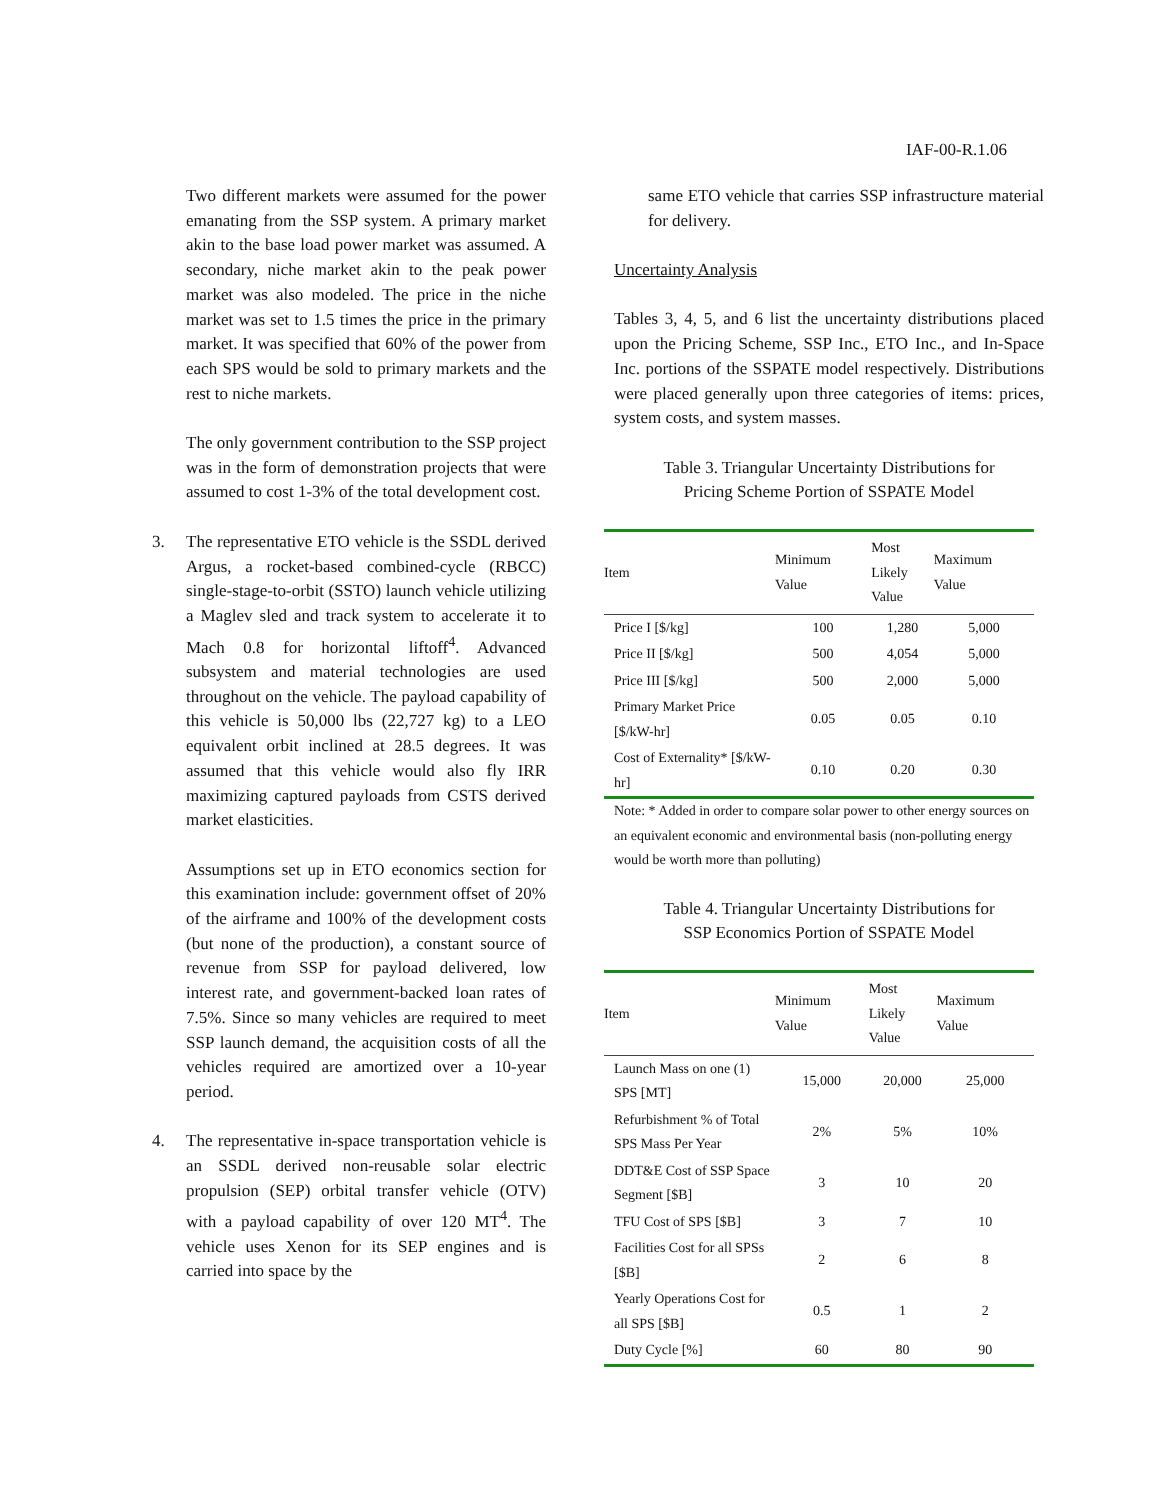IAF-00-R.1.06
Two different markets were assumed for the power emanating from the SSP system. A primary market akin to the base load power market was assumed. A secondary, niche market akin to the peak power market was also modeled. The price in the niche market was set to 1.5 times the price in the primary market. It was specified that 60% of the power from each SPS would be sold to primary markets and the rest to niche markets.
The only government contribution to the SSP project was in the form of demonstration projects that were assumed to cost 1-3% of the total development cost.
3. The representative ETO vehicle is the SSDL derived Argus, a rocket-based combined-cycle (RBCC) single-stage-to-orbit (SSTO) launch vehicle utilizing a Maglev sled and track system to accelerate it to Mach 0.8 for horizontal liftoff<sup>4</sup>. Advanced subsystem and material technologies are used throughout on the vehicle. The payload capability of this vehicle is 50,000 lbs (22,727 kg) to a LEO equivalent orbit inclined at 28.5 degrees. It was assumed that this vehicle would also fly IRR maximizing captured payloads from CSTS derived market elasticities.
Assumptions set up in ETO economics section for this examination include: government offset of 20% of the airframe and 100% of the development costs (but none of the production), a constant source of revenue from SSP for payload delivered, low interest rate, and government-backed loan rates of 7.5%. Since so many vehicles are required to meet SSP launch demand, the acquisition costs of all the vehicles required are amortized over a 10-year period.
4. The representative in-space transportation vehicle is an SSDL derived non-reusable solar electric propulsion (SEP) orbital transfer vehicle (OTV) with a payload capability of over 120 MT<sup>4</sup>. The vehicle uses Xenon for its SEP engines and is carried into space by the
same ETO vehicle that carries SSP infrastructure material for delivery.
Uncertainty Analysis
Tables 3, 4, 5, and 6 list the uncertainty distributions placed upon the Pricing Scheme, SSP Inc., ETO Inc., and In-Space Inc. portions of the SSPATE model respectively. Distributions were placed generally upon three categories of items: prices, system costs, and system masses.
Table 3. Triangular Uncertainty Distributions for
Pricing Scheme Portion of SSPATE Model
| Item | Minimum Value | Most Likely Value | Maximum Value |
| --- | --- | --- | --- |
| Price I [$/kg] | 100 | 1,280 | 5,000 |
| Price II [$/kg] | 500 | 4,054 | 5,000 |
| Price III [$/kg] | 500 | 2,000 | 5,000 |
| Primary Market Price [$/kW-hr] | 0.05 | 0.05 | 0.10 |
| Cost of Externality* [$/kW-hr] | 0.10 | 0.20 | 0.30 |
Note: * Added in order to compare solar power to other energy sources on an equivalent economic and environmental basis (non-polluting energy would be worth more than polluting)
Table 4. Triangular Uncertainty Distributions for
SSP Economics Portion of SSPATE Model
| Item | Minimum Value | Most Likely Value | Maximum Value |
| --- | --- | --- | --- |
| Launch Mass on one (1) SPS [MT] | 15,000 | 20,000 | 25,000 |
| Refurbishment % of Total SPS Mass Per Year | 2% | 5% | 10% |
| DDT&E Cost of SSP Space Segment [$B] | 3 | 10 | 20 |
| TFU Cost of SPS [$B] | 3 | 7 | 10 |
| Facilities Cost for all SPSs [$B] | 2 | 6 | 8 |
| Yearly Operations Cost for all SPS [$B] | 0.5 | 1 | 2 |
| Duty Cycle [%] | 60 | 80 | 90 |